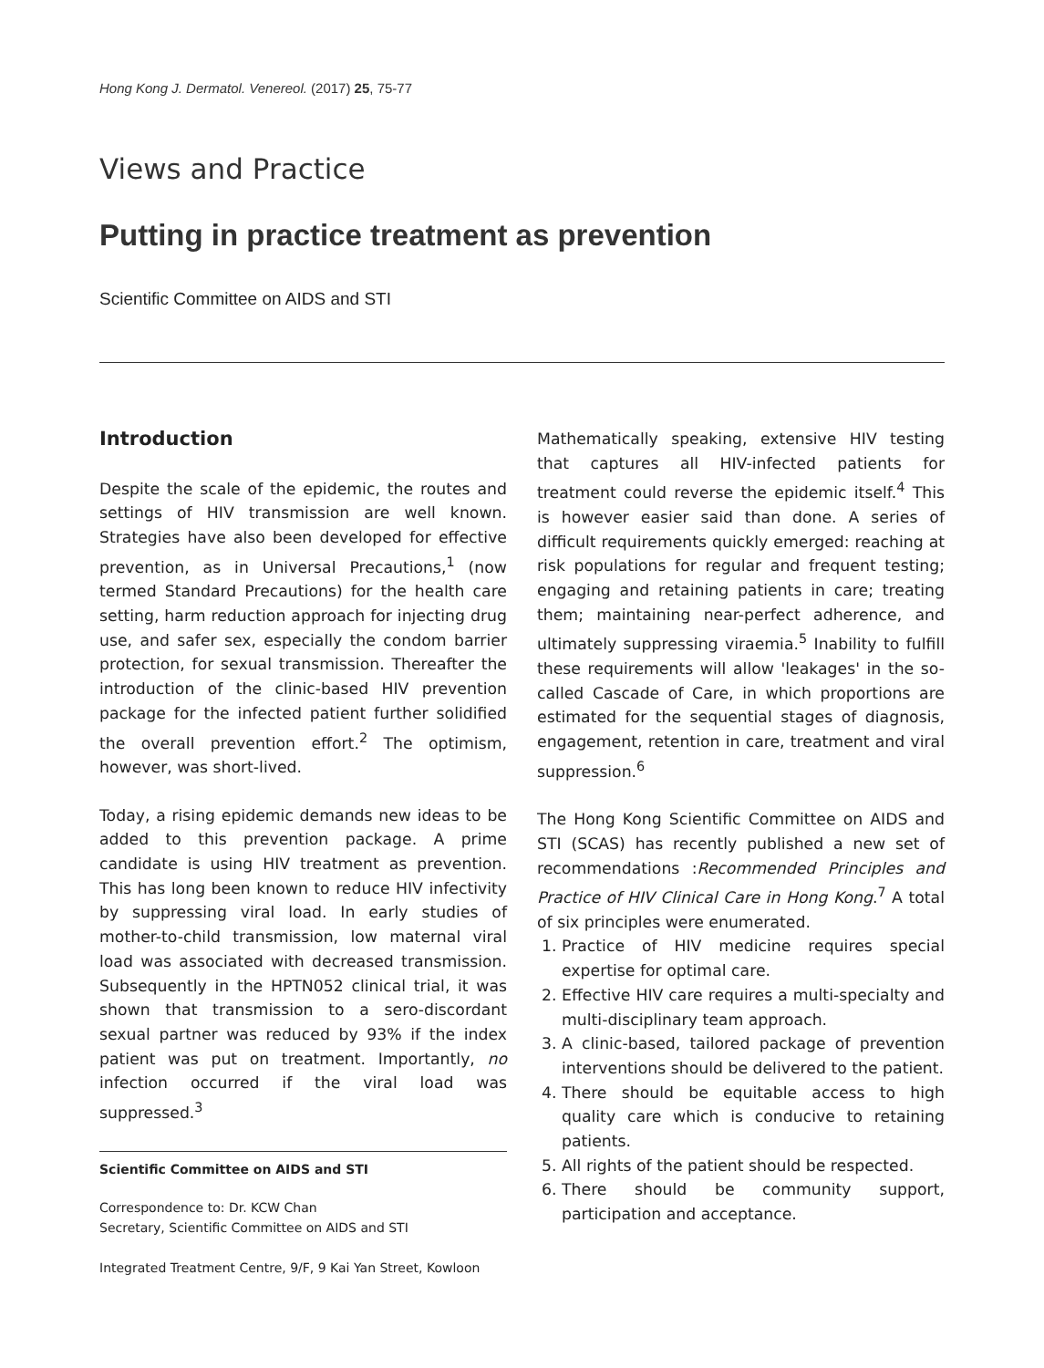Hong Kong J. Dermatol. Venereol. (2017) 25, 75-77
Views and Practice
Putting in practice treatment as prevention
Scientific Committee on AIDS and STI
Introduction
Despite the scale of the epidemic, the routes and settings of HIV transmission are well known. Strategies have also been developed for effective prevention, as in Universal Precautions,<sup>1</sup> (now termed Standard Precautions) for the health care setting, harm reduction approach for injecting drug use, and safer sex, especially the condom barrier protection, for sexual transmission. Thereafter the introduction of the clinic-based HIV prevention package for the infected patient further solidified the overall prevention effort.<sup>2</sup> The optimism, however, was short-lived.
Today, a rising epidemic demands new ideas to be added to this prevention package. A prime candidate is using HIV treatment as prevention. This has long been known to reduce HIV infectivity by suppressing viral load. In early studies of mother-to-child transmission, low maternal viral load was associated with decreased transmission. Subsequently in the HPTN052 clinical trial, it was shown that transmission to a sero-discordant sexual partner was reduced by 93% if the index patient was put on treatment. Importantly, no infection occurred if the viral load was suppressed.<sup>3</sup>
Scientific Committee on AIDS and STI
Correspondence to: Dr. KCW Chan
Secretary, Scientific Committee on AIDS and STI
Integrated Treatment Centre, 9/F, 9 Kai Yan Street, Kowloon
Mathematically speaking, extensive HIV testing that captures all HIV-infected patients for treatment could reverse the epidemic itself.<sup>4</sup> This is however easier said than done. A series of difficult requirements quickly emerged: reaching at risk populations for regular and frequent testing; engaging and retaining patients in care; treating them; maintaining near-perfect adherence, and ultimately suppressing viraemia.<sup>5</sup> Inability to fulfill these requirements will allow 'leakages' in the so-called Cascade of Care, in which proportions are estimated for the sequential stages of diagnosis, engagement, retention in care, treatment and viral suppression.<sup>6</sup>
The Hong Kong Scientific Committee on AIDS and STI (SCAS) has recently published a new set of recommendations :Recommended Principles and Practice of HIV Clinical Care in Hong Kong.<sup>7</sup> A total of six principles were enumerated.
1. Practice of HIV medicine requires special expertise for optimal care.
2. Effective HIV care requires a multi-specialty and multi-disciplinary team approach.
3. A clinic-based, tailored package of prevention interventions should be delivered to the patient.
4. There should be equitable access to high quality care which is conducive to retaining patients.
5. All rights of the patient should be respected.
6. There should be community support, participation and acceptance.